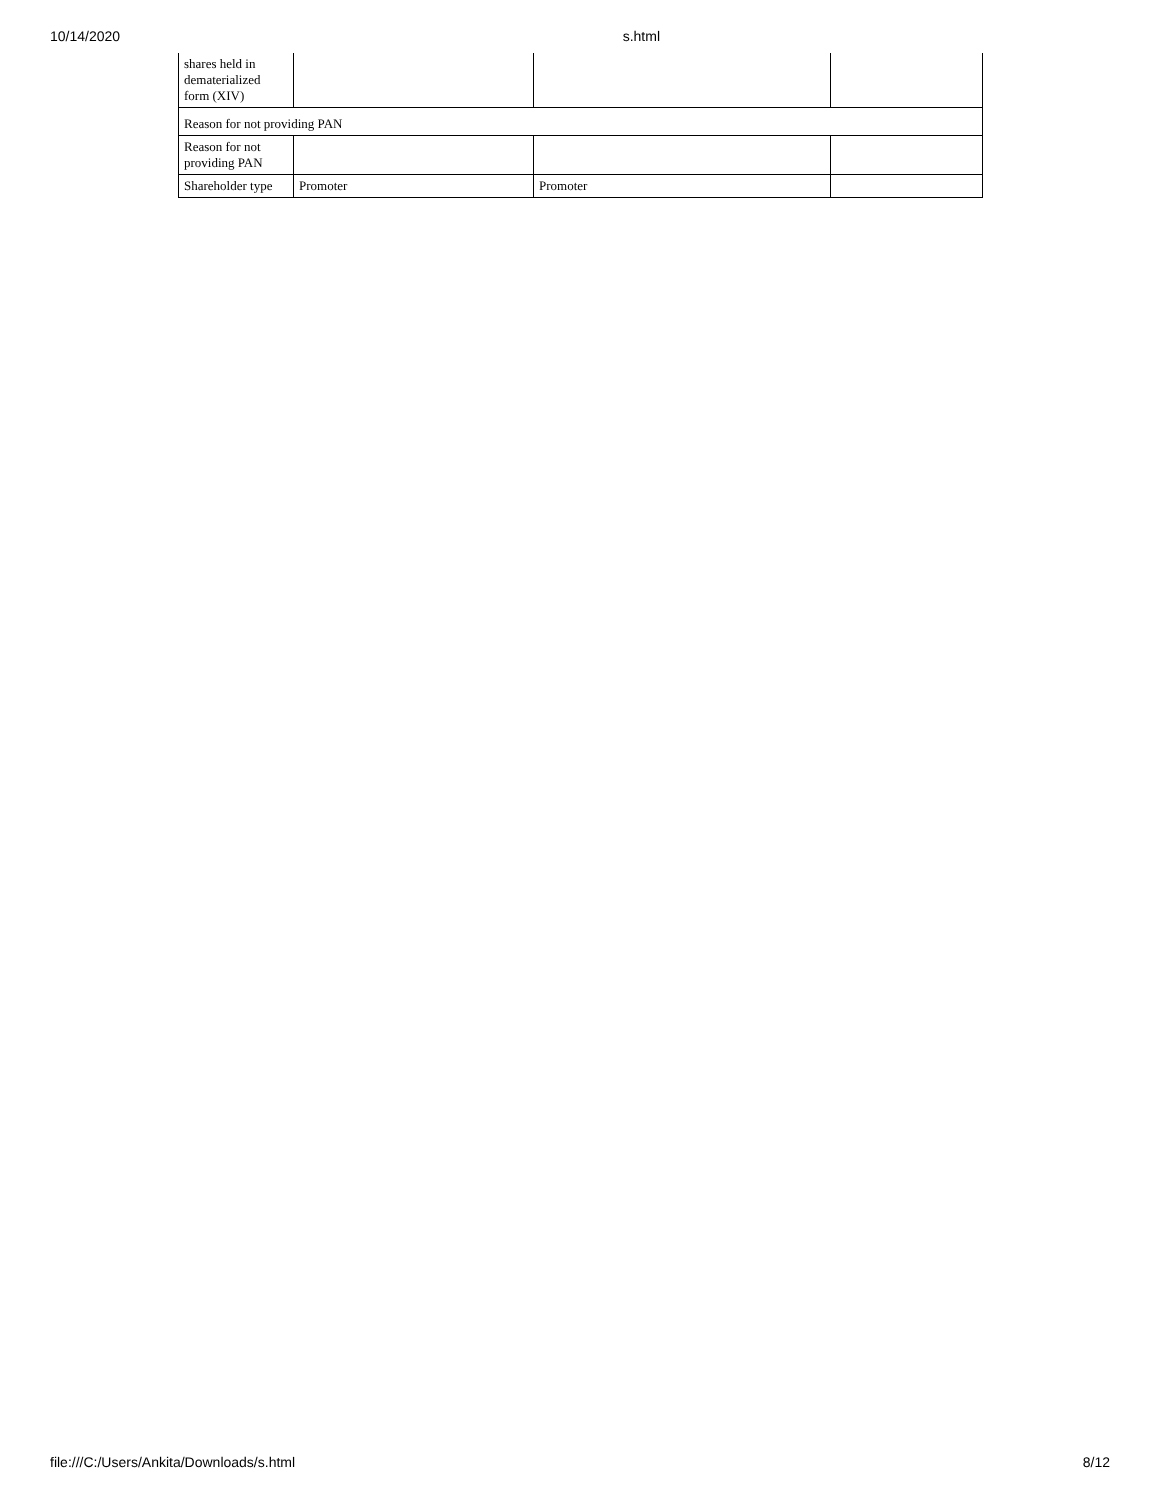10/14/2020 s.html
| shares held in dematerialized form (XIV) | | | |
| Reason for not providing PAN | | | |
| Reason for not providing PAN | | | |
| Shareholder type | Promoter | Promoter | |
file:///C:/Users/Ankita/Downloads/s.html 8/12